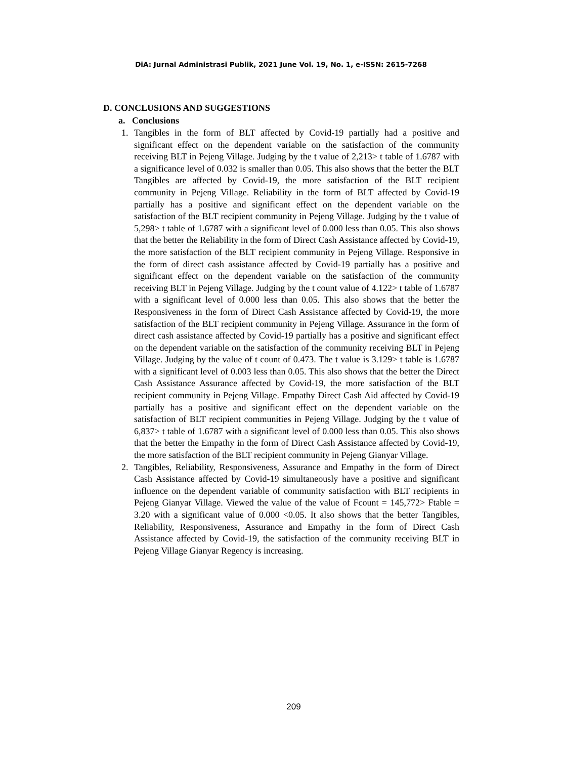DiA: Jurnal Administrasi Publik, 2021 June Vol. 19, No. 1, e-ISSN: 2615-7268
D. CONCLUSIONS AND SUGGESTIONS
a. Conclusions
1. Tangibles in the form of BLT affected by Covid-19 partially had a positive and significant effect on the dependent variable on the satisfaction of the community receiving BLT in Pejeng Village. Judging by the t value of 2,213> t table of 1.6787 with a significance level of 0.032 is smaller than 0.05. This also shows that the better the BLT Tangibles are affected by Covid-19, the more satisfaction of the BLT recipient community in Pejeng Village. Reliability in the form of BLT affected by Covid-19 partially has a positive and significant effect on the dependent variable on the satisfaction of the BLT recipient community in Pejeng Village. Judging by the t value of 5,298> t table of 1.6787 with a significant level of 0.000 less than 0.05. This also shows that the better the Reliability in the form of Direct Cash Assistance affected by Covid-19, the more satisfaction of the BLT recipient community in Pejeng Village. Responsive in the form of direct cash assistance affected by Covid-19 partially has a positive and significant effect on the dependent variable on the satisfaction of the community receiving BLT in Pejeng Village. Judging by the t count value of 4.122> t table of 1.6787 with a significant level of 0.000 less than 0.05. This also shows that the better the Responsiveness in the form of Direct Cash Assistance affected by Covid-19, the more satisfaction of the BLT recipient community in Pejeng Village. Assurance in the form of direct cash assistance affected by Covid-19 partially has a positive and significant effect on the dependent variable on the satisfaction of the community receiving BLT in Pejeng Village. Judging by the value of t count of 0.473. The t value is 3.129> t table is 1.6787 with a significant level of 0.003 less than 0.05. This also shows that the better the Direct Cash Assistance Assurance affected by Covid-19, the more satisfaction of the BLT recipient community in Pejeng Village. Empathy Direct Cash Aid affected by Covid-19 partially has a positive and significant effect on the dependent variable on the satisfaction of BLT recipient communities in Pejeng Village. Judging by the t value of 6,837> t table of 1.6787 with a significant level of 0.000 less than 0.05. This also shows that the better the Empathy in the form of Direct Cash Assistance affected by Covid-19, the more satisfaction of the BLT recipient community in Pejeng Gianyar Village.
2. Tangibles, Reliability, Responsiveness, Assurance and Empathy in the form of Direct Cash Assistance affected by Covid-19 simultaneously have a positive and significant influence on the dependent variable of community satisfaction with BLT recipients in Pejeng Gianyar Village. Viewed the value of the value of Fcount = 145,772> Ftable = 3.20 with a significant value of 0.000 <0.05. It also shows that the better Tangibles, Reliability, Responsiveness, Assurance and Empathy in the form of Direct Cash Assistance affected by Covid-19, the satisfaction of the community receiving BLT in Pejeng Village Gianyar Regency is increasing.
209